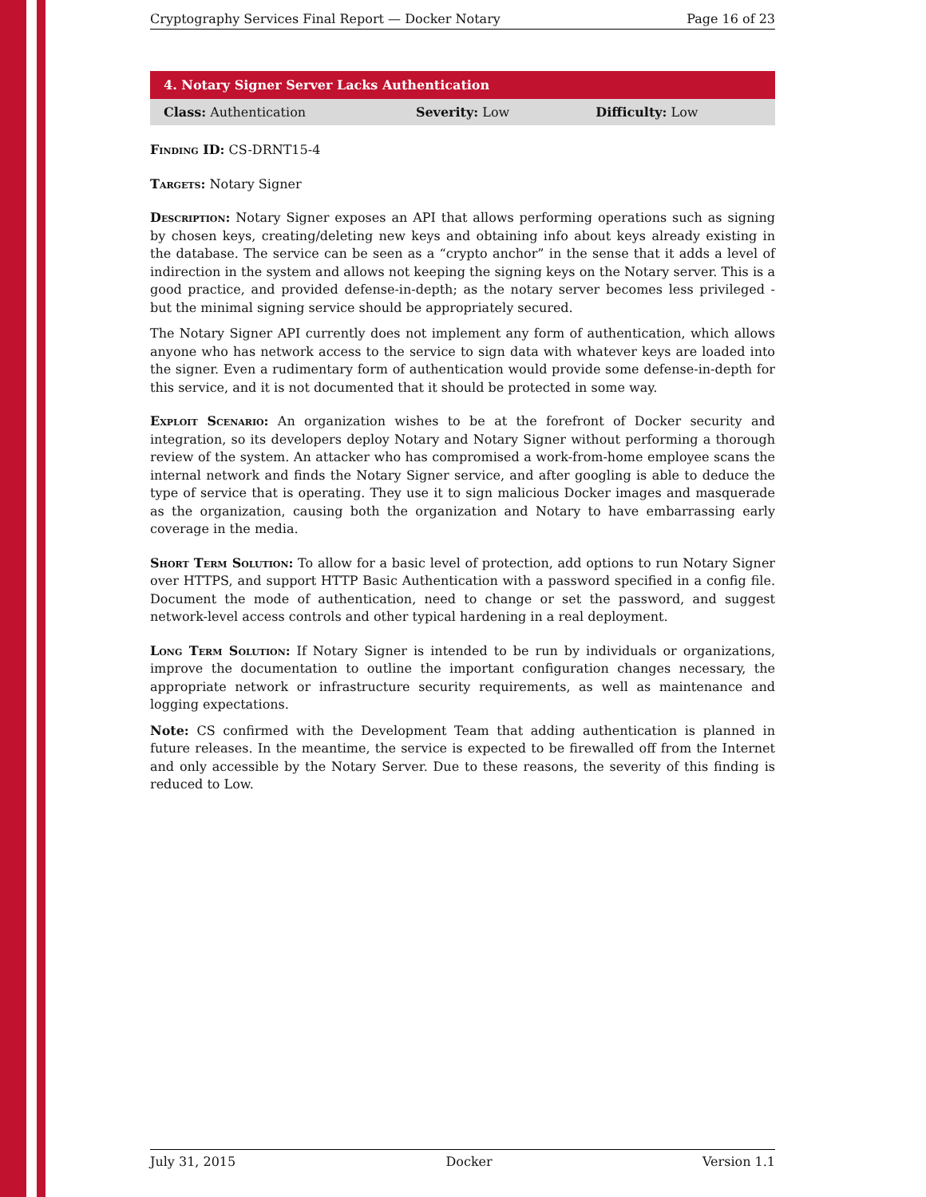Cryptography Services Final Report — Docker Notary Page 16 of 23
4. Notary Signer Server Lacks Authentication
| Class: Authentication | Severity: Low | Difficulty: Low |
Finding ID: CS-DRNT15-4
Targets: Notary Signer
Description: Notary Signer exposes an API that allows performing operations such as signing by chosen keys, creating/deleting new keys and obtaining info about keys already existing in the database. The service can be seen as a “crypto anchor” in the sense that it adds a level of indirection in the system and allows not keeping the signing keys on the Notary server. This is a good practice, and provided defense-in-depth; as the notary server becomes less privileged - but the minimal signing service should be appropriately secured.
The Notary Signer API currently does not implement any form of authentication, which allows anyone who has network access to the service to sign data with whatever keys are loaded into the signer. Even a rudimentary form of authentication would provide some defense-in-depth for this service, and it is not documented that it should be protected in some way.
Exploit Scenario: An organization wishes to be at the forefront of Docker security and integration, so its developers deploy Notary and Notary Signer without performing a thorough review of the system. An attacker who has compromised a work-from-home employee scans the internal network and finds the Notary Signer service, and after googling is able to deduce the type of service that is operating. They use it to sign malicious Docker images and masquerade as the organization, causing both the organization and Notary to have embarrassing early coverage in the media.
Short Term Solution: To allow for a basic level of protection, add options to run Notary Signer over HTTPS, and support HTTP Basic Authentication with a password specified in a config file. Document the mode of authentication, need to change or set the password, and suggest network-level access controls and other typical hardening in a real deployment.
Long Term Solution: If Notary Signer is intended to be run by individuals or organizations, improve the documentation to outline the important configuration changes necessary, the appropriate network or infrastructure security requirements, as well as maintenance and logging expectations.
Note: CS confirmed with the Development Team that adding authentication is planned in future releases. In the meantime, the service is expected to be firewalled off from the Internet and only accessible by the Notary Server. Due to these reasons, the severity of this finding is reduced to Low.
July 31, 2015 Docker Version 1.1